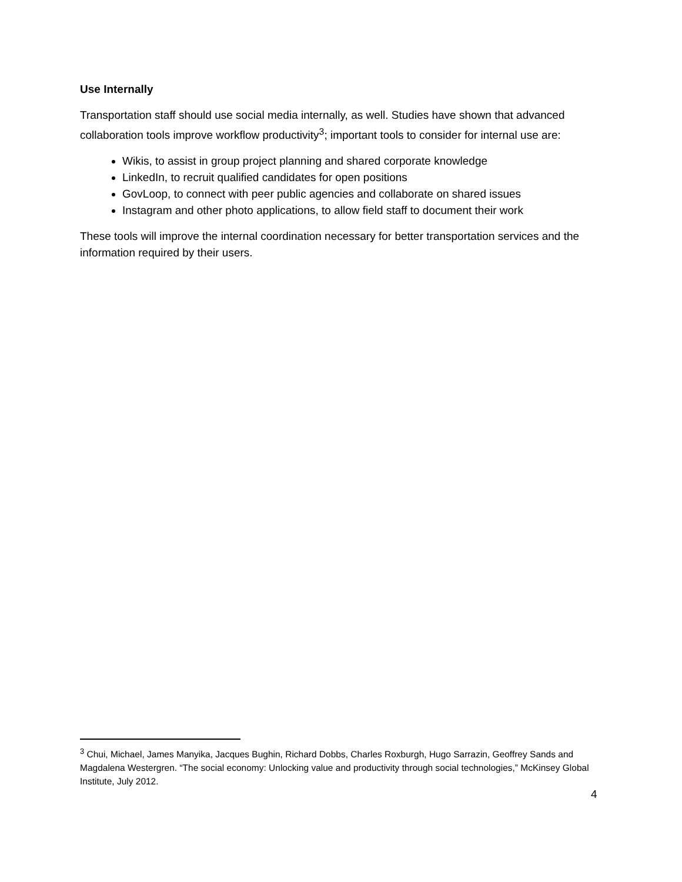Use Internally
Transportation staff should use social media internally, as well. Studies have shown that advanced collaboration tools improve workflow productivity<sup>3</sup>; important tools to consider for internal use are:
Wikis, to assist in group project planning and shared corporate knowledge
LinkedIn, to recruit qualified candidates for open positions
GovLoop, to connect with peer public agencies and collaborate on shared issues
Instagram and other photo applications, to allow field staff to document their work
These tools will improve the internal coordination necessary for better transportation services and the information required by their users.
<sup>3</sup> Chui, Michael, James Manyika, Jacques Bughin, Richard Dobbs, Charles Roxburgh, Hugo Sarrazin, Geoffrey Sands and Magdalena Westergren. “The social economy: Unlocking value and productivity through social technologies,” McKinsey Global Institute, July 2012.
4